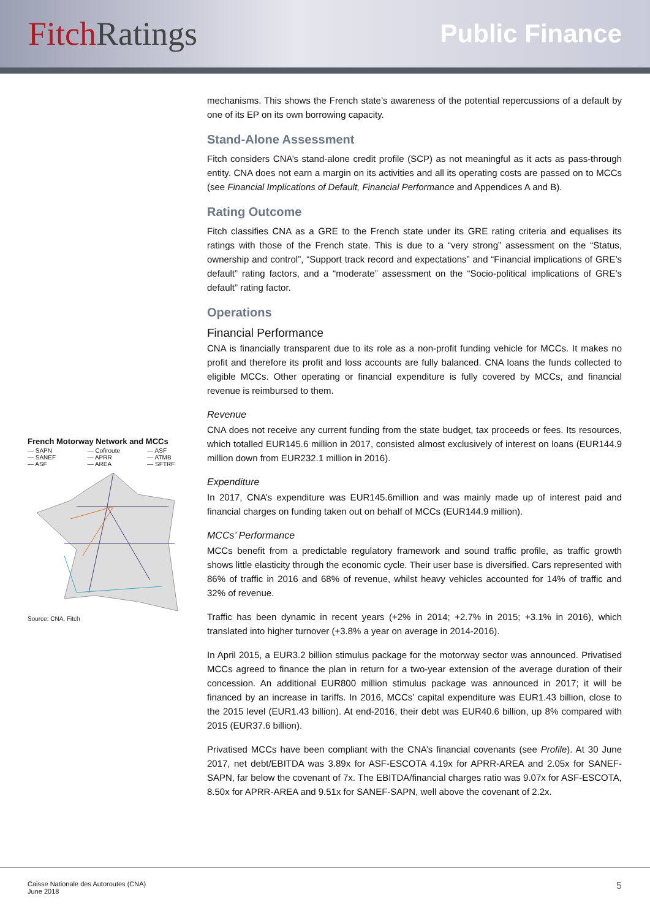Fitch Ratings
Public Finance
French Motorway Network and MCCs
— SAPN — Cofiroute — ASF — SANEF — APRR — ATMB — ASF — AREA — SFTRF
Source: CNA, Fitch
mechanisms. This shows the French state’s awareness of the potential repercussions of a default by one of its EP on its own borrowing capacity.
Stand-Alone Assessment
Fitch considers CNA’s stand-alone credit profile (SCP) as not meaningful as it acts as pass-through entity. CNA does not earn a margin on its activities and all its operating costs are passed on to MCCs (see Financial Implications of Default, Financial Performance and Appendices A and B).
Rating Outcome
Fitch classifies CNA as a GRE to the French state under its GRE rating criteria and equalises its ratings with those of the French state. This is due to a “very strong” assessment on the “Status, ownership and control”, “Support track record and expectations” and “Financial implications of GRE’s default” rating factors, and a “moderate” assessment on the “Socio-political implications of GRE’s default” rating factor.
Operations
Financial Performance
CNA is financially transparent due to its role as a non-profit funding vehicle for MCCs. It makes no profit and therefore its profit and loss accounts are fully balanced. CNA loans the funds collected to eligible MCCs. Other operating or financial expenditure is fully covered by MCCs, and financial revenue is reimbursed to them.
Revenue
CNA does not receive any current funding from the state budget, tax proceeds or fees. Its resources, which totalled EUR145.6 million in 2017, consisted almost exclusively of interest on loans (EUR144.9 million down from EUR232.1 million in 2016).
Expenditure
In 2017, CNA’s expenditure was EUR145.6million and was mainly made up of interest paid and financial charges on funding taken out on behalf of MCCs (EUR144.9 million).
MCCs’ Performance
MCCs benefit from a predictable regulatory framework and sound traffic profile, as traffic growth shows little elasticity through the economic cycle. Their user base is diversified. Cars represented with 86% of traffic in 2016 and 68% of revenue, whilst heavy vehicles accounted for 14% of traffic and 32% of revenue.
Traffic has been dynamic in recent years (+2% in 2014; +2.7% in 2015; +3.1% in 2016), which translated into higher turnover (+3.8% a year on average in 2014-2016).
In April 2015, a EUR3.2 billion stimulus package for the motorway sector was announced. Privatised MCCs agreed to finance the plan in return for a two-year extension of the average duration of their concession. An additional EUR800 million stimulus package was announced in 2017; it will be financed by an increase in tariffs. In 2016, MCCs’ capital expenditure was EUR1.43 billion, close to the 2015 level (EUR1.43 billion). At end-2016, their debt was EUR40.6 billion, up 8% compared with 2015 (EUR37.6 billion).
Privatised MCCs have been compliant with the CNA’s financial covenants (see Profile). At 30 June 2017, net debt/EBITDA was 3.89x for ASF-ESCOTA 4.19x for APRR-AREA and 2.05x for SANEF-SAPN, far below the covenant of 7x. The EBITDA/financial charges ratio was 9.07x for ASF-ESCOTA, 8.50x for APRR-AREA and 9.51x for SANEF-SAPN, well above the covenant of 2.2x.
Caisse Nationale des Autoroutes (CNA)
June 2018
5